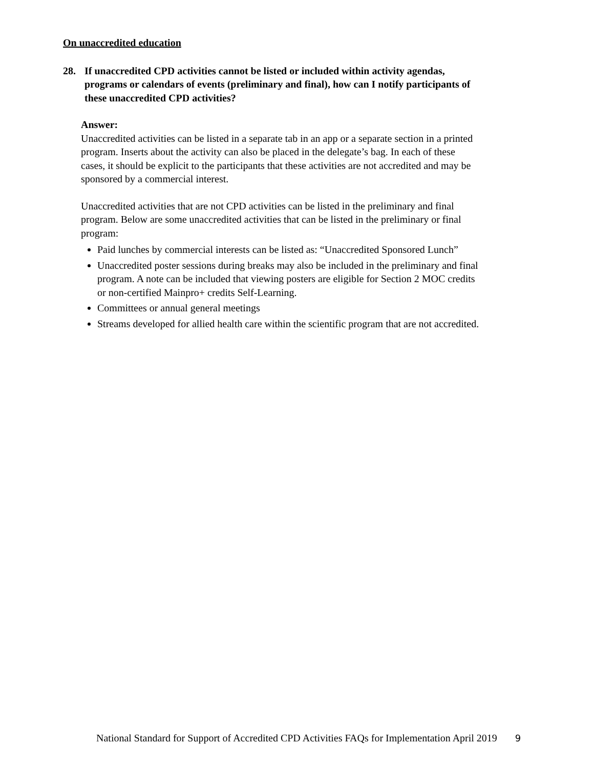On unaccredited education
28. If unaccredited CPD activities cannot be listed or included within activity agendas, programs or calendars of events (preliminary and final), how can I notify participants of these unaccredited CPD activities?
Answer:
Unaccredited activities can be listed in a separate tab in an app or a separate section in a printed program. Inserts about the activity can also be placed in the delegate’s bag. In each of these cases, it should be explicit to the participants that these activities are not accredited and may be sponsored by a commercial interest.
Unaccredited activities that are not CPD activities can be listed in the preliminary and final program. Below are some unaccredited activities that can be listed in the preliminary or final program:
Paid lunches by commercial interests can be listed as: “Unaccredited Sponsored Lunch”
Unaccredited poster sessions during breaks may also be included in the preliminary and final program. A note can be included that viewing posters are eligible for Section 2 MOC credits or non-certified Mainpro+ credits Self-Learning.
Committees or annual general meetings
Streams developed for allied health care within the scientific program that are not accredited.
National Standard for Support of Accredited CPD Activities FAQs for Implementation April 2019 9